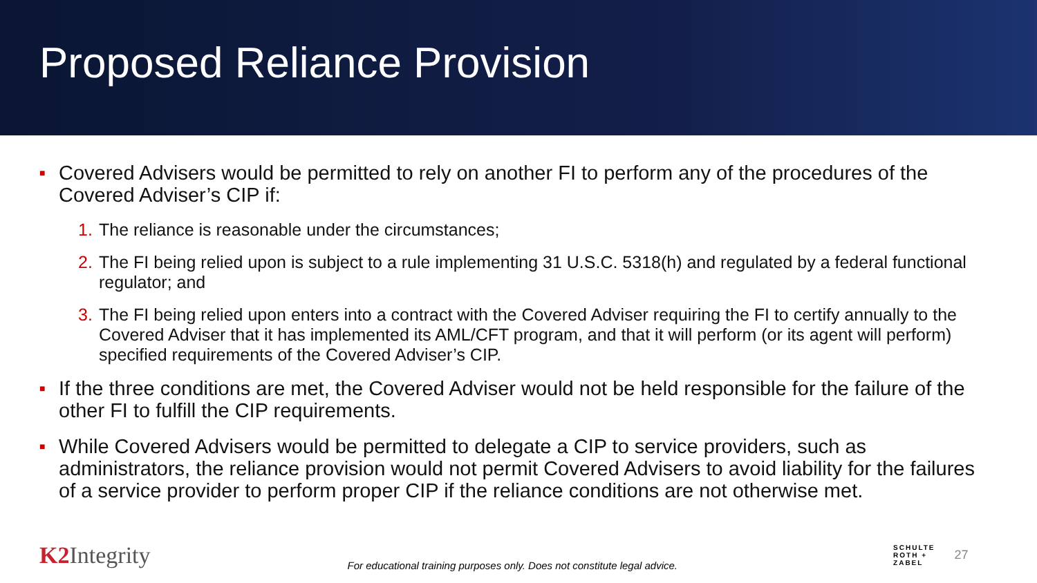Proposed Reliance Provision
■
Covered Advisers would be permitted to rely on another FI to perform any of the procedures of the Covered Adviser’s CIP if:
1. The reliance is reasonable under the circumstances;
2. The FI being relied upon is subject to a rule implementing 31 U.S.C. 5318(h) and regulated by a federal functional regulator; and
3. The FI being relied upon enters into a contract with the Covered Adviser requiring the FI to certify annually to the Covered Adviser that it has implemented its AML/CFT program, and that it will perform (or its agent will perform) specified requirements of the Covered Adviser’s CIP.
■
If the three conditions are met, the Covered Adviser would not be held responsible for the failure of the other FI to fulfill the CIP requirements.
■
While Covered Advisers would be permitted to delegate a CIP to service providers, such as administrators, the reliance provision would not permit Covered Advisers to avoid liability for the failures of a service provider to perform proper CIP if the reliance conditions are not otherwise met.
K2 Integrity
For educational training purposes only. Does not constitute legal advice.
SCHULTE
ROTH +
ZABEL
27